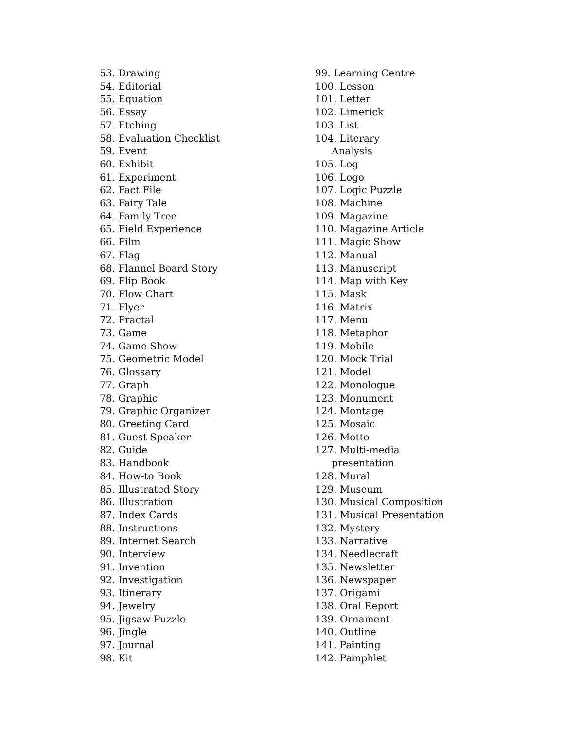53. Drawing
54. Editorial
55. Equation
56. Essay
57. Etching
58. Evaluation Checklist
59. Event
60. Exhibit
61. Experiment
62. Fact File
63. Fairy Tale
64. Family Tree
65. Field Experience
66. Film
67. Flag
68. Flannel Board Story
69. Flip Book
70. Flow Chart
71. Flyer
72. Fractal
73. Game
74. Game Show
75. Geometric Model
76. Glossary
77. Graph
78. Graphic
79. Graphic Organizer
80. Greeting Card
81. Guest Speaker
82. Guide
83. Handbook
84. How-to Book
85. Illustrated Story
86. Illustration
87. Index Cards
88. Instructions
89. Internet Search
90. Interview
91. Invention
92. Investigation
93. Itinerary
94. Jewelry
95. Jigsaw Puzzle
96. Jingle
97. Journal
98. Kit
99. Learning Centre
100. Lesson
101. Letter
102. Limerick
103. List
104. Literary
Analysis
105. Log
106. Logo
107. Logic Puzzle
108. Machine
109. Magazine
110. Magazine Article
111. Magic Show
112. Manual
113. Manuscript
114. Map with Key
115. Mask
116. Matrix
117. Menu
118. Metaphor
119. Mobile
120. Mock Trial
121. Model
122. Monologue
123. Monument
124. Montage
125. Mosaic
126. Motto
127. Multi-media
presentation
128. Mural
129. Museum
130. Musical Composition
131. Musical Presentation
132. Mystery
133. Narrative
134. Needlecraft
135. Newsletter
136. Newspaper
137. Origami
138. Oral Report
139. Ornament
140. Outline
141. Painting
142. Pamphlet